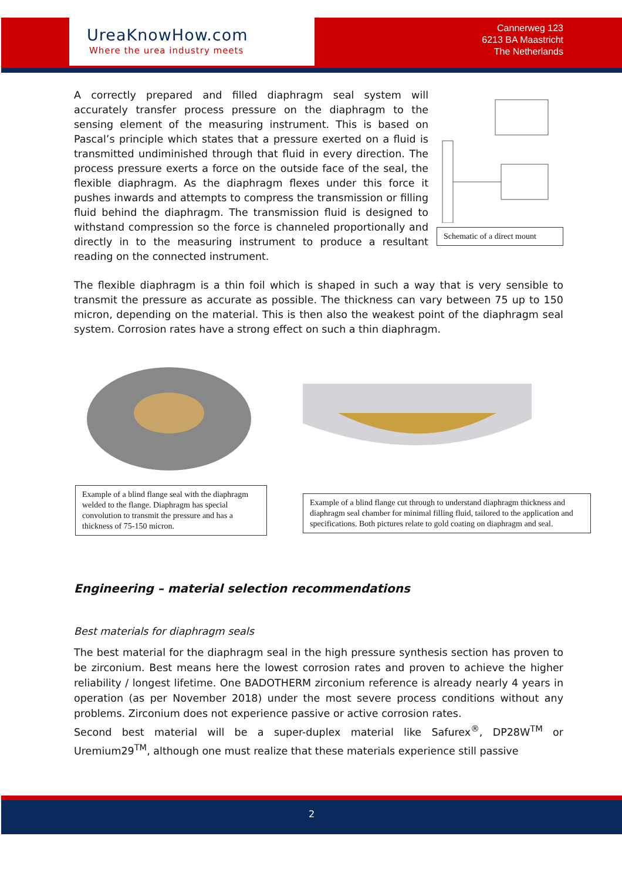UreaKnowHow.com
Where the urea industry meets
Cannerweg 123
6213 BA Maastricht
The Netherlands
A correctly prepared and filled diaphragm seal system will accurately transfer process pressure on the diaphragm to the sensing element of the measuring instrument. This is based on Pascal’s principle which states that a pressure exerted on a fluid is transmitted undiminished through that fluid in every direction. The process pressure exerts a force on the outside face of the seal, the flexible diaphragm. As the diaphragm flexes under this force it pushes inwards and attempts to compress the transmission or filling fluid behind the diaphragm. The transmission fluid is designed to withstand compression so the force is channeled proportionally and directly in to the measuring instrument to produce a resultant reading on the connected instrument.
Schematic of a direct mount
The flexible diaphragm is a thin foil which is shaped in such a way that is very sensible to transmit the pressure as accurate as possible. The thickness can vary between 75 up to 150 micron, depending on the material. This is then also the weakest point of the diaphragm seal system. Corrosion rates have a strong effect on such a thin diaphragm.
Example of a blind flange seal with the diaphragm welded to the flange. Diaphragm has special convolution to transmit the pressure and has a thickness of 75-150 micron.
Example of a blind flange cut through to understand diaphragm thickness and diaphragm seal chamber for minimal filling fluid, tailored to the application and specifications. Both pictures relate to gold coating on diaphragm and seal.
Engineering – material selection recommendations
Best materials for diaphragm seals
The best material for the diaphragm seal in the high pressure synthesis section has proven to be zirconium. Best means here the lowest corrosion rates and proven to achieve the higher reliability / longest lifetime. One BADOTHERM zirconium reference is already nearly 4 years in operation (as per November 2018) under the most severe process conditions without any problems. Zirconium does not experience passive or active corrosion rates.
Second best material will be a super-duplex material like Safurex<sup>®</sup>, DP28W<sup>TM</sup> or Uremium29<sup>TM</sup>, although one must realize that these materials experience still passive
2